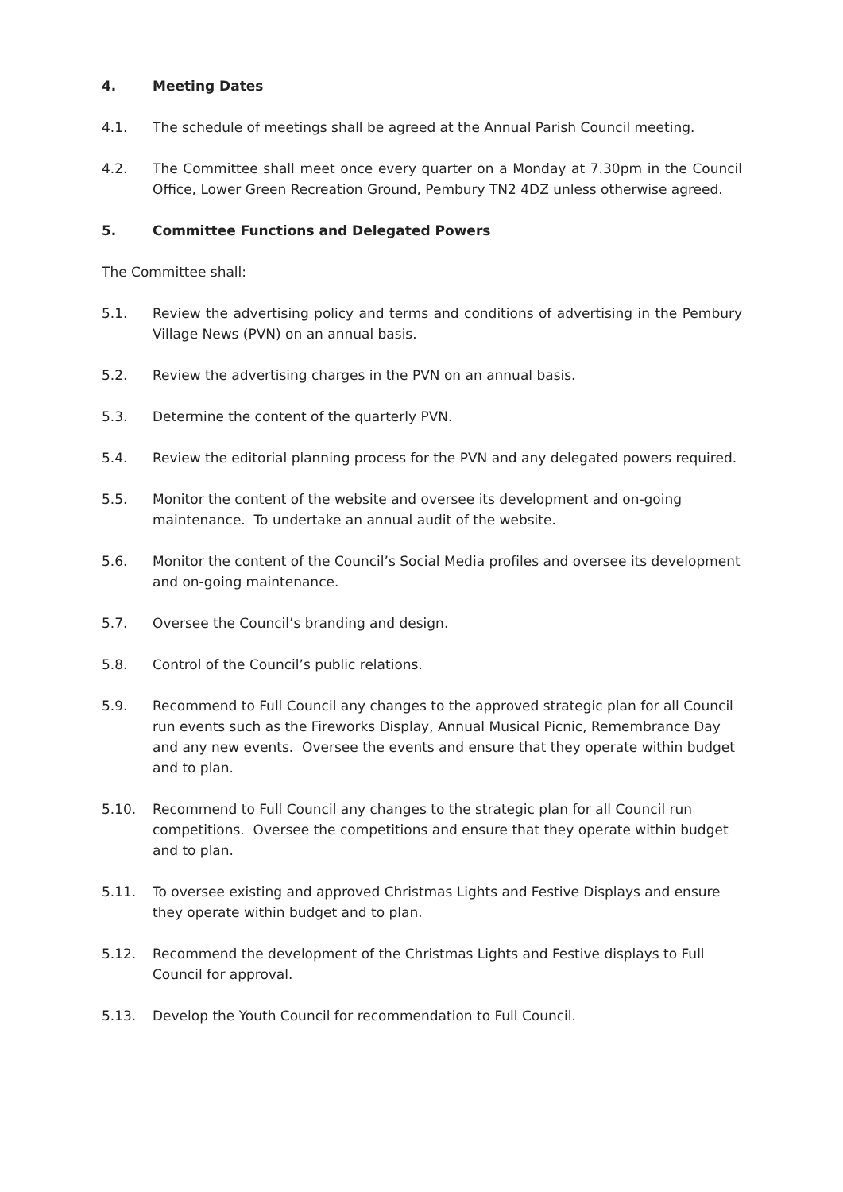4. Meeting Dates
4.1. The schedule of meetings shall be agreed at the Annual Parish Council meeting.
4.2. The Committee shall meet once every quarter on a Monday at 7.30pm in the Council Office, Lower Green Recreation Ground, Pembury TN2 4DZ unless otherwise agreed.
5. Committee Functions and Delegated Powers
The Committee shall:
5.1. Review the advertising policy and terms and conditions of advertising in the Pembury Village News (PVN) on an annual basis.
5.2. Review the advertising charges in the PVN on an annual basis.
5.3. Determine the content of the quarterly PVN.
5.4. Review the editorial planning process for the PVN and any delegated powers required.
5.5. Monitor the content of the website and oversee its development and on-going maintenance. To undertake an annual audit of the website.
5.6. Monitor the content of the Council’s Social Media profiles and oversee its development and on-going maintenance.
5.7. Oversee the Council’s branding and design.
5.8. Control of the Council’s public relations.
5.9. Recommend to Full Council any changes to the approved strategic plan for all Council run events such as the Fireworks Display, Annual Musical Picnic, Remembrance Day and any new events. Oversee the events and ensure that they operate within budget and to plan.
5.10. Recommend to Full Council any changes to the strategic plan for all Council run competitions. Oversee the competitions and ensure that they operate within budget and to plan.
5.11. To oversee existing and approved Christmas Lights and Festive Displays and ensure they operate within budget and to plan.
5.12. Recommend the development of the Christmas Lights and Festive displays to Full Council for approval.
5.13. Develop the Youth Council for recommendation to Full Council.